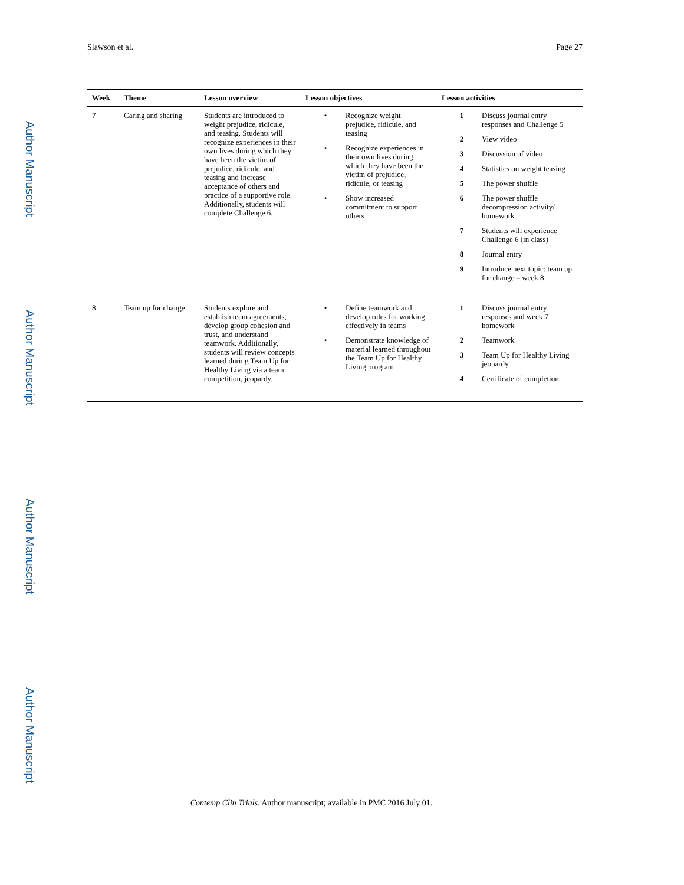Slawson et al. Page 27
Author Manuscript
Author Manuscript
Author Manuscript
Author Manuscript
| Week | Theme | Lesson overview | Lesson objectives | Lesson activities |
| --- | --- | --- | --- | --- |
| 7 | Caring and sharing | Students are introduced to weight prejudice, ridicule, and teasing. Students will recognize experiences in their own lives during which they have been the victim of prejudice, ridicule, and teasing and increase acceptance of others and practice of a supportive role. Additionally, students will complete Challenge 6. | • Recognize weight prejudice, ridicule, and teasing • Recognize experiences in their own lives during which they have been the victim of prejudice, ridicule, or teasing • Show increased commitment to support others | 1 Discuss journal entry responses and Challenge 5 2 View video 3 Discussion of video 4 Statistics on weight teasing 5 The power shuffle 6 The power shuffle decompression activity/ homework 7 Students will experience Challenge 6 (in class) 8 Journal entry 9 Introduce next topic: team up for change – week 8 |
| 8 | Team up for change | Students explore and establish team agreements, develop group cohesion and trust, and understand teamwork. Additionally, students will review concepts learned during Team Up for Healthy Living via a team competition, jeopardy. | • Define teamwork and develop rules for working effectively in teams • Demonstrate knowledge of material learned throughout the Team Up for Healthy Living program | 1 Discuss journal entry responses and week 7 homework 2 Teamwork 3 Team Up for Healthy Living jeopardy 4 Certificate of completion |
Contemp Clin Trials. Author manuscript; available in PMC 2016 July 01.